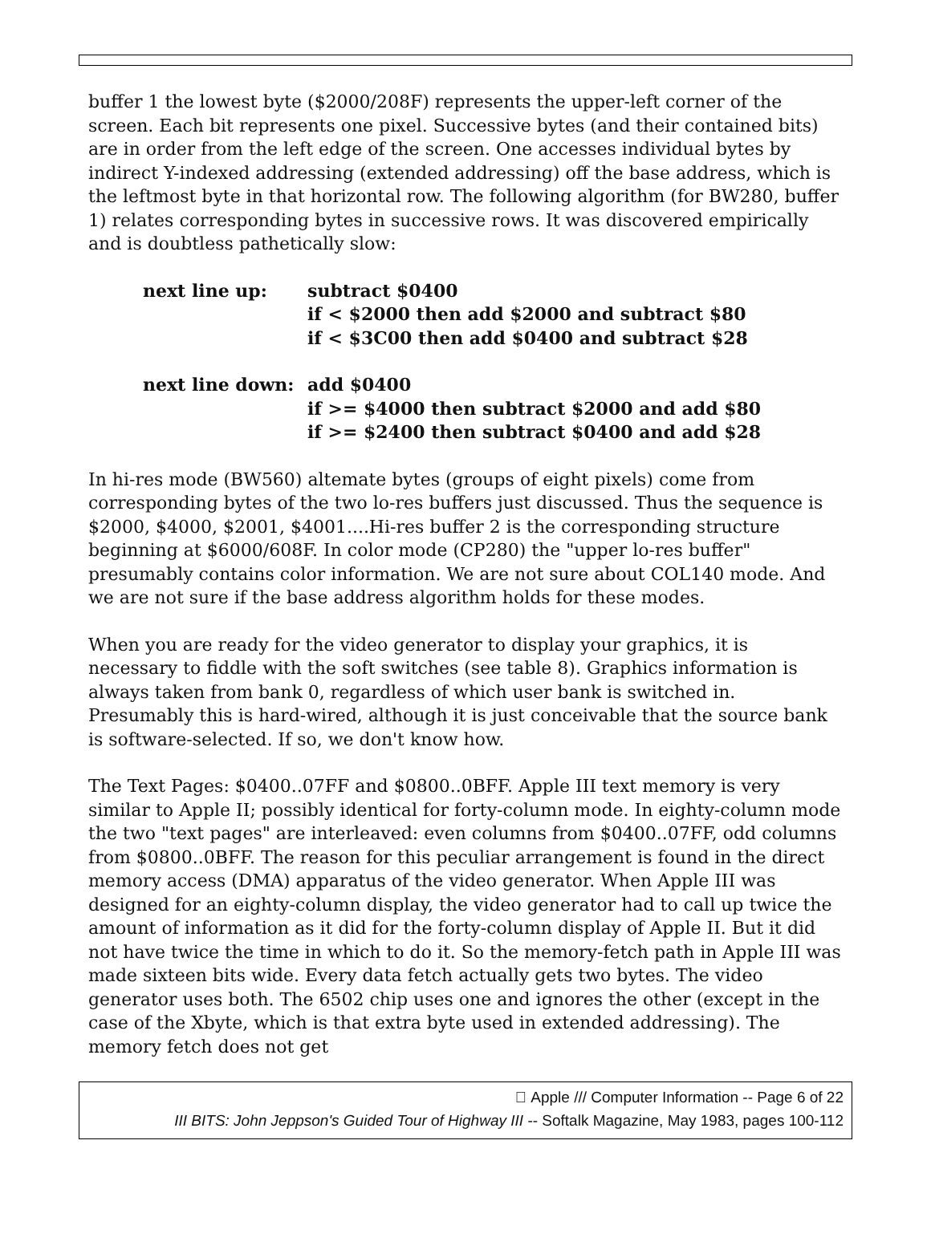buffer 1 the lowest byte ($2000/208F) represents the upper-left corner of the screen. Each bit represents one pixel. Successive bytes (and their contained bits) are in order from the left edge of the screen. One accesses individual bytes by indirect Y-indexed addressing (extended addressing) off the base address, which is the leftmost byte in that horizontal row. The following algorithm (for BW280, buffer 1) relates corresponding bytes in successive rows. It was discovered empirically and is doubtless pathetically slow:
| next line up: | subtract $0400 if < $2000 then add $2000 and subtract $80 if < $3C00 then add $0400 and subtract $28 |
| next line down: | add $0400 if >= $4000 then subtract $2000 and add $80 if >= $2400 then subtract $0400 and add $28 |
In hi-res mode (BW560) altemate bytes (groups of eight pixels) come from corresponding bytes of the two lo-res buffers just discussed. Thus the sequence is $2000, $4000, $2001, $4001....Hi-res buffer 2 is the corresponding structure beginning at $6000/608F. In color mode (CP280) the "upper lo-res buffer" presumably contains color information. We are not sure about COL140 mode. And we are not sure if the base address algorithm holds for these modes.
When you are ready for the video generator to display your graphics, it is necessary to fiddle with the soft switches (see table 8). Graphics information is always taken from bank 0, regardless of which user bank is switched in. Presumably this is hard-wired, although it is just conceivable that the source bank is software-selected. If so, we don't know how.
The Text Pages: $0400..07FF and $0800..0BFF. Apple III text memory is very similar to Apple II; possibly identical for forty-column mode. In eighty-column mode the two "text pages" are interleaved: even columns from $0400..07FF, odd columns from $0800..0BFF. The reason for this peculiar arrangement is found in the direct memory access (DMA) apparatus of the video generator. When Apple III was designed for an eighty-column display, the video generator had to call up twice the amount of information as it did for the forty-column display of Apple II. But it did not have twice the time in which to do it. So the memory-fetch path in Apple III was made sixteen bits wide. Every data fetch actually gets two bytes. The video generator uses both. The 6502 chip uses one and ignores the other (except in the case of the Xbyte, which is that extra byte used in extended addressing). The memory fetch does not get
 Apple /// Computer Information -- Page 6 of 22
III BITS: John Jeppson's Guided Tour of Highway III -- Softalk Magazine, May 1983, pages 100-112